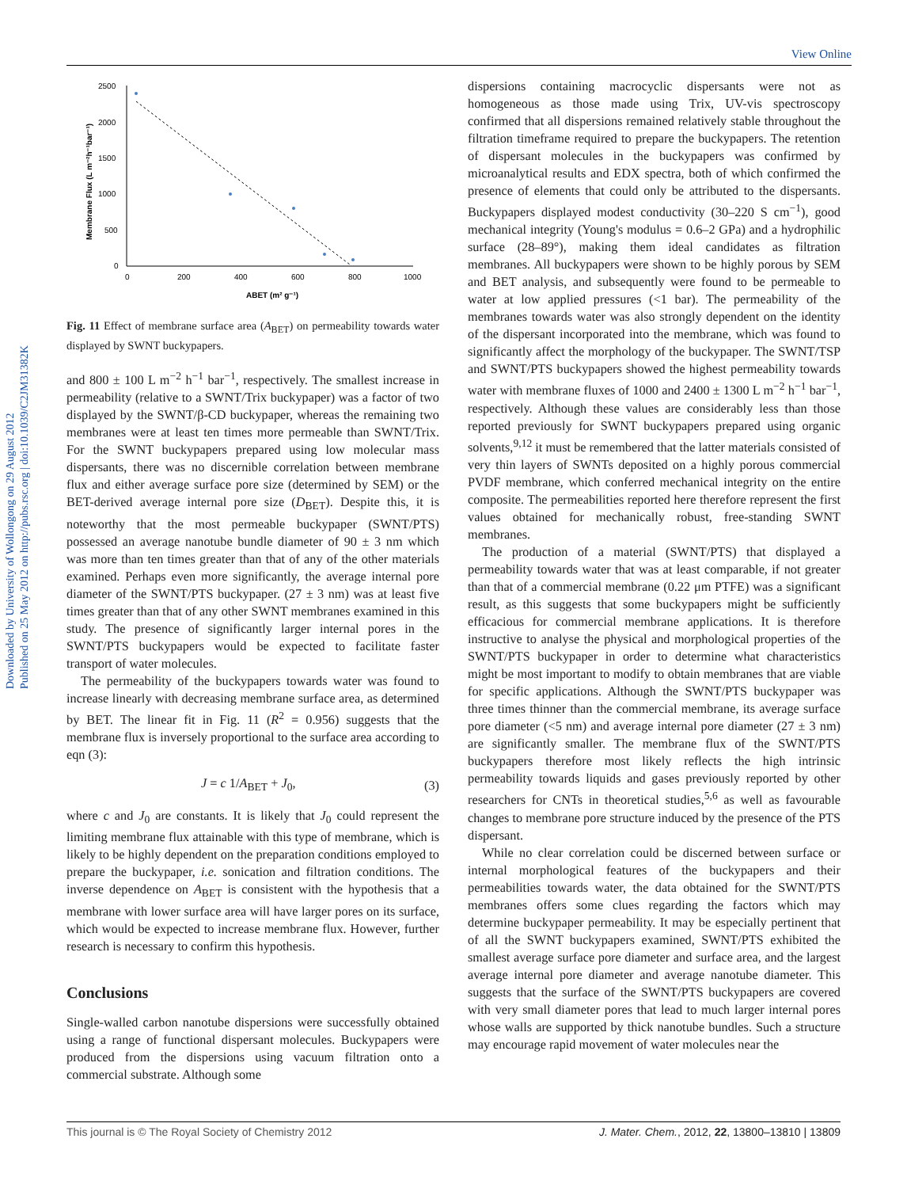View Online
Downloaded by University of Wollongong on 29 August 2012
Published on 25 May 2012 on http://pubs.rsc.org | doi:10.1039/C2JM31382K
2500
2000
1500
1000
500
0
0
200
400
600
800
1000
ABET (m² g⁻¹)
Membrane Flux (L m⁻²h⁻¹bar⁻¹)
Fig. 11 Effect of membrane surface area (A<sub>BET</sub>) on permeability towards water displayed by SWNT buckypapers.
and 800 ± 100 L m<sup>−2</sup> h<sup>−1</sup> bar<sup>−1</sup>, respectively. The smallest increase in permeability (relative to a SWNT/Trix buckypaper) was a factor of two displayed by the SWNT/β-CD buckypaper, whereas the remaining two membranes were at least ten times more permeable than SWNT/Trix. For the SWNT buckypapers prepared using low molecular mass dispersants, there was no discernible correlation between membrane flux and either average surface pore size (determined by SEM) or the BET-derived average internal pore size (D<sub>BET</sub>). Despite this, it is noteworthy that the most permeable buckypaper (SWNT/PTS) possessed an average nanotube bundle diameter of 90 ± 3 nm which was more than ten times greater than that of any of the other materials examined. Perhaps even more significantly, the average internal pore diameter of the SWNT/PTS buckypaper. (27 ± 3 nm) was at least five times greater than that of any other SWNT membranes examined in this study. The presence of significantly larger internal pores in the SWNT/PTS buckypapers would be expected to facilitate faster transport of water molecules.
The permeability of the buckypapers towards water was found to increase linearly with decreasing membrane surface area, as determined by BET. The linear fit in Fig. 11 (R<sup>2</sup> = 0.956) suggests that the membrane flux is inversely proportional to the surface area according to eqn (3):
J = c 1/A<sub>BET</sub> + J<sub>0</sub>, (3)
where c and J<sub>0</sub> are constants. It is likely that J<sub>0</sub> could represent the limiting membrane flux attainable with this type of membrane, which is likely to be highly dependent on the preparation conditions employed to prepare the buckypaper, i.e. sonication and filtration conditions. The inverse dependence on A<sub>BET</sub> is consistent with the hypothesis that a membrane with lower surface area will have larger pores on its surface, which would be expected to increase membrane flux. However, further research is necessary to confirm this hypothesis.
Conclusions
Single-walled carbon nanotube dispersions were successfully obtained using a range of functional dispersant molecules. Buckypapers were produced from the dispersions using vacuum filtration onto a commercial substrate. Although some
dispersions containing macrocyclic dispersants were not as homogeneous as those made using Trix, UV-vis spectroscopy confirmed that all dispersions remained relatively stable throughout the filtration timeframe required to prepare the buckypapers. The retention of dispersant molecules in the buckypapers was confirmed by microanalytical results and EDX spectra, both of which confirmed the presence of elements that could only be attributed to the dispersants. Buckypapers displayed modest conductivity (30–220 S cm<sup>−1</sup>), good mechanical integrity (Young's modulus = 0.6–2 GPa) and a hydrophilic surface (28–89°), making them ideal candidates as filtration membranes. All buckypapers were shown to be highly porous by SEM and BET analysis, and subsequently were found to be permeable to water at low applied pressures (<1 bar). The permeability of the membranes towards water was also strongly dependent on the identity of the dispersant incorporated into the membrane, which was found to significantly affect the morphology of the buckypaper. The SWNT/TSP and SWNT/PTS buckypapers showed the highest permeability towards water with membrane fluxes of 1000 and 2400 ± 1300 L m<sup>−2</sup> h<sup>−1</sup> bar<sup>−1</sup>, respectively. Although these values are considerably less than those reported previously for SWNT buckypapers prepared using organic solvents,<sup>9,12</sup> it must be remembered that the latter materials consisted of very thin layers of SWNTs deposited on a highly porous commercial PVDF membrane, which conferred mechanical integrity on the entire composite. The permeabilities reported here therefore represent the first values obtained for mechanically robust, free-standing SWNT membranes.
The production of a material (SWNT/PTS) that displayed a permeability towards water that was at least comparable, if not greater than that of a commercial membrane (0.22 μm PTFE) was a significant result, as this suggests that some buckypapers might be sufficiently efficacious for commercial membrane applications. It is therefore instructive to analyse the physical and morphological properties of the SWNT/PTS buckypaper in order to determine what characteristics might be most important to modify to obtain membranes that are viable for specific applications. Although the SWNT/PTS buckypaper was three times thinner than the commercial membrane, its average surface pore diameter (<5 nm) and average internal pore diameter (27 ± 3 nm) are significantly smaller. The membrane flux of the SWNT/PTS buckypapers therefore most likely reflects the high intrinsic permeability towards liquids and gases previously reported by other researchers for CNTs in theoretical studies,<sup>5,6</sup> as well as favourable changes to membrane pore structure induced by the presence of the PTS dispersant.
While no clear correlation could be discerned between surface or internal morphological features of the buckypapers and their permeabilities towards water, the data obtained for the SWNT/PTS membranes offers some clues regarding the factors which may determine buckypaper permeability. It may be especially pertinent that of all the SWNT buckypapers examined, SWNT/PTS exhibited the smallest average surface pore diameter and surface area, and the largest average internal pore diameter and average nanotube diameter. This suggests that the surface of the SWNT/PTS buckypapers are covered with very small diameter pores that lead to much larger internal pores whose walls are supported by thick nanotube bundles. Such a structure may encourage rapid movement of water molecules near the
This journal is © The Royal Society of Chemistry 2012 J. Mater. Chem., 2012, 22, 13800–13810 | 13809